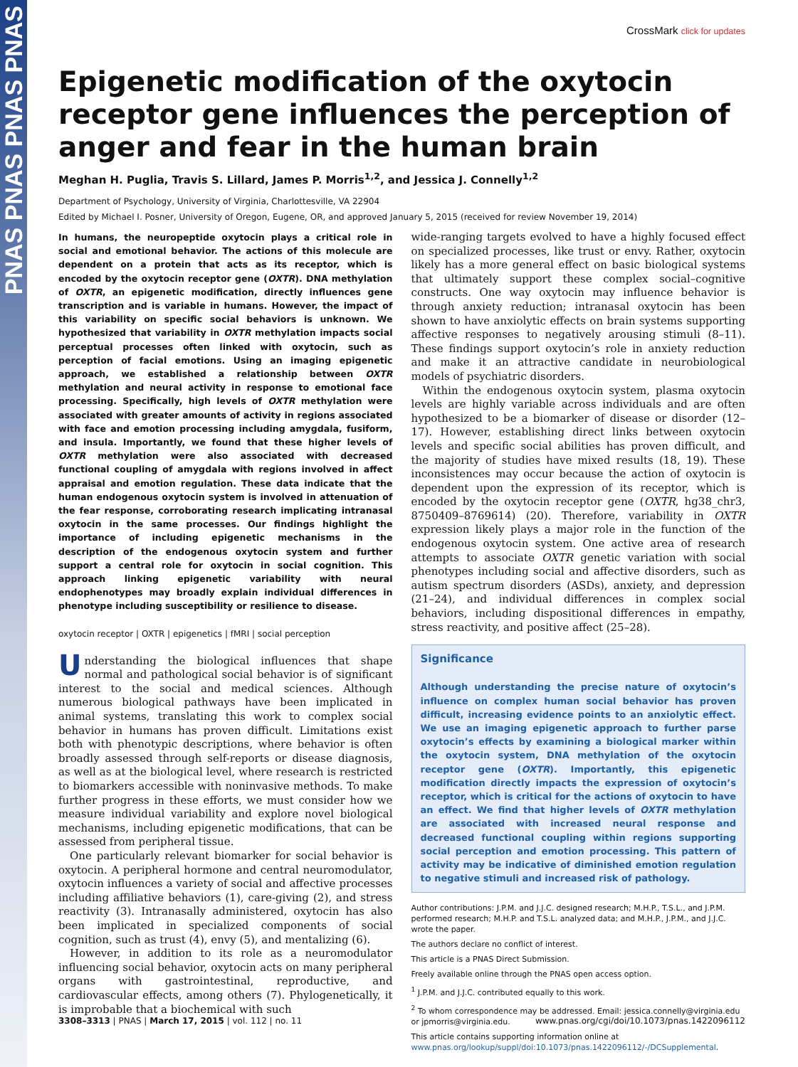PNAS PNAS PNAS PNAS
CrossMark click for updates
Epigenetic modification of the oxytocin receptor gene influences the perception of anger and fear in the human brain
Meghan H. Puglia, Travis S. Lillard, James P. Morris<sup>1,2</sup>, and Jessica J. Connelly<sup>1,2</sup>
Department of Psychology, University of Virginia, Charlottesville, VA 22904
Edited by Michael I. Posner, University of Oregon, Eugene, OR, and approved January 5, 2015 (received for review November 19, 2014)
In humans, the neuropeptide oxytocin plays a critical role in social and emotional behavior. The actions of this molecule are dependent on a protein that acts as its receptor, which is encoded by the oxytocin receptor gene (OXTR). DNA methylation of OXTR, an epigenetic modification, directly influences gene transcription and is variable in humans. However, the impact of this variability on specific social behaviors is unknown. We hypothesized that variability in OXTR methylation impacts social perceptual processes often linked with oxytocin, such as perception of facial emotions. Using an imaging epigenetic approach, we established a relationship between OXTR methylation and neural activity in response to emotional face processing. Specifically, high levels of OXTR methylation were associated with greater amounts of activity in regions associated with face and emotion processing including amygdala, fusiform, and insula. Importantly, we found that these higher levels of OXTR methylation were also associated with decreased functional coupling of amygdala with regions involved in affect appraisal and emotion regulation. These data indicate that the human endogenous oxytocin system is involved in attenuation of the fear response, corroborating research implicating intranasal oxytocin in the same processes. Our findings highlight the importance of including epigenetic mechanisms in the description of the endogenous oxytocin system and further support a central role for oxytocin in social cognition. This approach linking epigenetic variability with neural endophenotypes may broadly explain individual differences in phenotype including susceptibility or resilience to disease.
oxytocin receptor | OXTR | epigenetics | fMRI | social perception
Understanding the biological influences that shape normal and pathological social behavior is of significant interest to the social and medical sciences. Although numerous biological pathways have been implicated in animal systems, translating this work to complex social behavior in humans has proven difficult. Limitations exist both with phenotypic descriptions, where behavior is often broadly assessed through self-reports or disease diagnosis, as well as at the biological level, where research is restricted to biomarkers accessible with noninvasive methods. To make further progress in these efforts, we must consider how we measure individual variability and explore novel biological mechanisms, including epigenetic modifications, that can be assessed from peripheral tissue.
One particularly relevant biomarker for social behavior is oxytocin. A peripheral hormone and central neuromodulator, oxytocin influences a variety of social and affective processes including affiliative behaviors (1), care-giving (2), and stress reactivity (3). Intranasally administered, oxytocin has also been implicated in specialized components of social cognition, such as trust (4), envy (5), and mentalizing (6).
However, in addition to its role as a neuromodulator influencing social behavior, oxytocin acts on many peripheral organs with gastrointestinal, reproductive, and cardiovascular effects, among others (7). Phylogenetically, it is improbable that a biochemical with such
wide-ranging targets evolved to have a highly focused effect on specialized processes, like trust or envy. Rather, oxytocin likely has a more general effect on basic biological systems that ultimately support these complex social–cognitive constructs. One way oxytocin may influence behavior is through anxiety reduction; intranasal oxytocin has been shown to have anxiolytic effects on brain systems supporting affective responses to negatively arousing stimuli (8–11). These findings support oxytocin’s role in anxiety reduction and make it an attractive candidate in neurobiological models of psychiatric disorders.
Within the endogenous oxytocin system, plasma oxytocin levels are highly variable across individuals and are often hypothesized to be a biomarker of disease or disorder (12–17). However, establishing direct links between oxytocin levels and specific social abilities has proven difficult, and the majority of studies have mixed results (18, 19). These inconsistences may occur because the action of oxytocin is dependent upon the expression of its receptor, which is encoded by the oxytocin receptor gene (OXTR, hg38_chr3, 8750409–8769614) (20). Therefore, variability in OXTR expression likely plays a major role in the function of the endogenous oxytocin system. One active area of research attempts to associate OXTR genetic variation with social phenotypes including social and affective disorders, such as autism spectrum disorders (ASDs), anxiety, and depression (21–24), and individual differences in complex social behaviors, including dispositional differences in empathy, stress reactivity, and positive affect (25–28).
Significance
Although understanding the precise nature of oxytocin’s influence on complex human social behavior has proven difficult, increasing evidence points to an anxiolytic effect. We use an imaging epigenetic approach to further parse oxytocin’s effects by examining a biological marker within the oxytocin system, DNA methylation of the oxytocin receptor gene (OXTR). Importantly, this epigenetic modification directly impacts the expression of oxytocin’s receptor, which is critical for the actions of oxytocin to have an effect. We find that higher levels of OXTR methylation are associated with increased neural response and decreased functional coupling within regions supporting social perception and emotion processing. This pattern of activity may be indicative of diminished emotion regulation to negative stimuli and increased risk of pathology.
Author contributions: J.P.M. and J.J.C. designed research; M.H.P., T.S.L., and J.P.M. performed research; M.H.P. and T.S.L. analyzed data; and M.H.P., J.P.M., and J.J.C. wrote the paper.
The authors declare no conflict of interest.
This article is a PNAS Direct Submission.
Freely available online through the PNAS open access option.
<sup>1</sup> J.P.M. and J.J.C. contributed equally to this work.
<sup>2</sup> To whom correspondence may be addressed. Email: jessica.connelly@virginia.edu or jpmorris@virginia.edu.
This article contains supporting information online at www.pnas.org/lookup/suppl/doi:10.1073/pnas.1422096112/-/DCSupplemental.
3308–3313 | PNAS | March 17, 2015 | vol. 112 | no. 11 www.pnas.org/cgi/doi/10.1073/pnas.1422096112